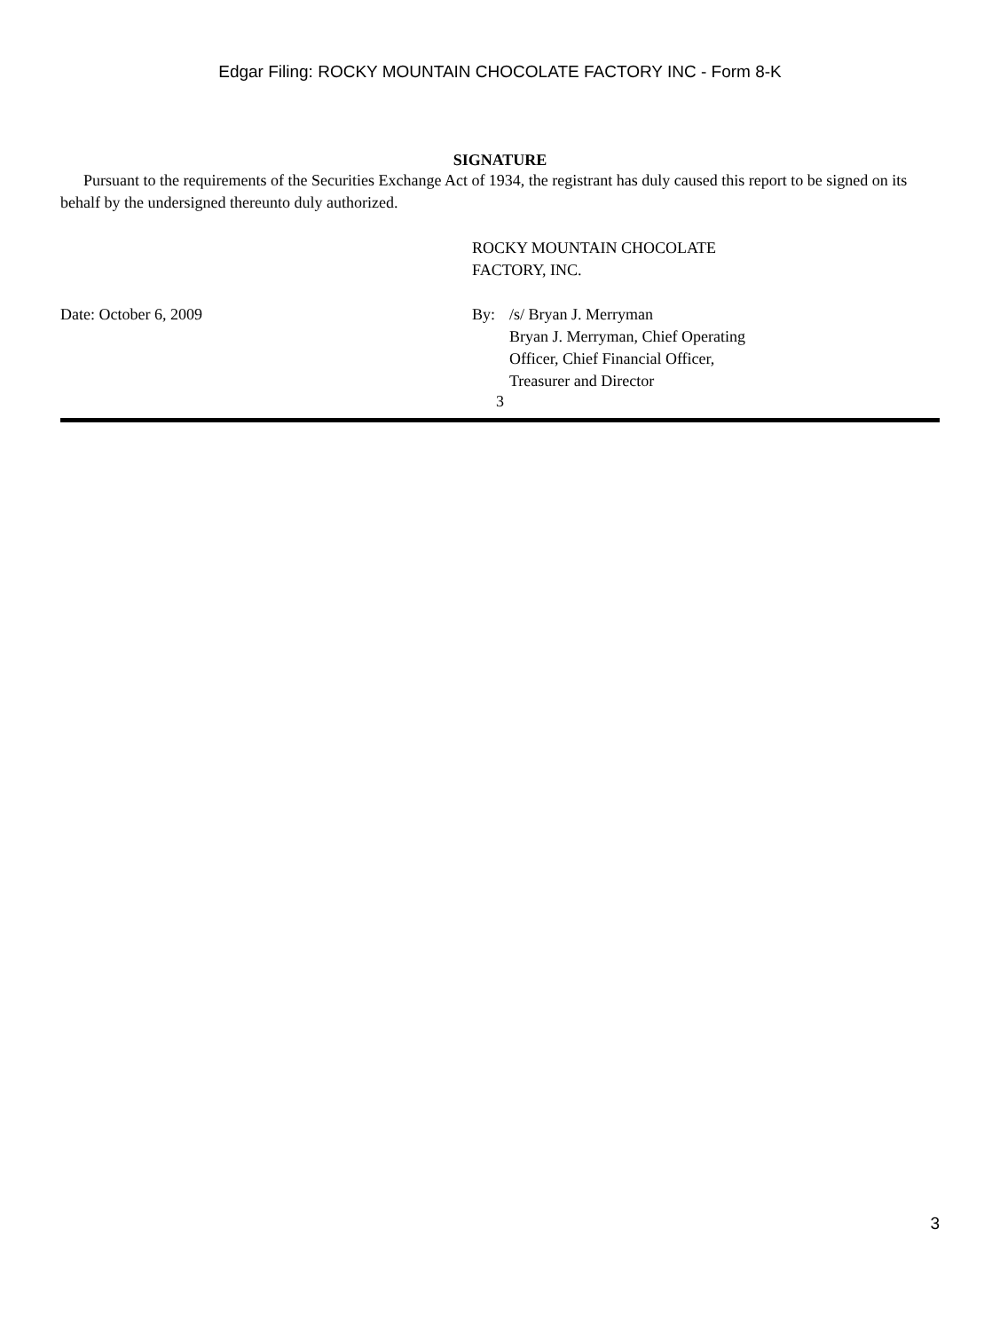Edgar Filing: ROCKY MOUNTAIN CHOCOLATE FACTORY INC - Form 8-K
SIGNATURE
Pursuant to the requirements of the Securities Exchange Act of 1934, the registrant has duly caused this report to be signed on its behalf by the undersigned thereunto duly authorized.
ROCKY MOUNTAIN CHOCOLATE
FACTORY, INC.
Date: October 6, 2009 By: /s/ Bryan J. Merryman
Bryan J. Merryman, Chief Operating
Officer, Chief Financial Officer,
Treasurer and Director
3
3